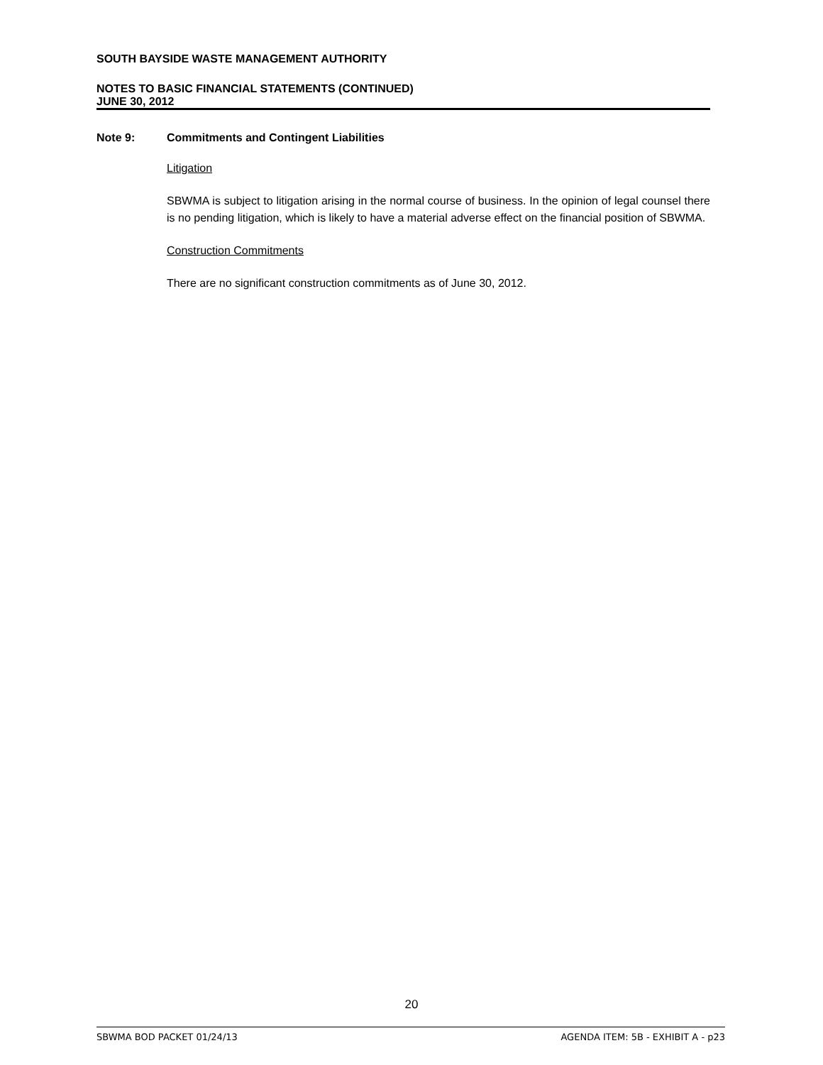SOUTH BAYSIDE WASTE MANAGEMENT AUTHORITY
NOTES TO BASIC FINANCIAL STATEMENTS (CONTINUED)
JUNE 30, 2012
Note 9: Commitments and Contingent Liabilities
Litigation
SBWMA is subject to litigation arising in the normal course of business. In the opinion of legal counsel there is no pending litigation, which is likely to have a material adverse effect on the financial position of SBWMA.
Construction Commitments
There are no significant construction commitments as of June 30, 2012.
20
SBWMA BOD PACKET 01/24/13 AGENDA ITEM: 5B - EXHIBIT A - p23